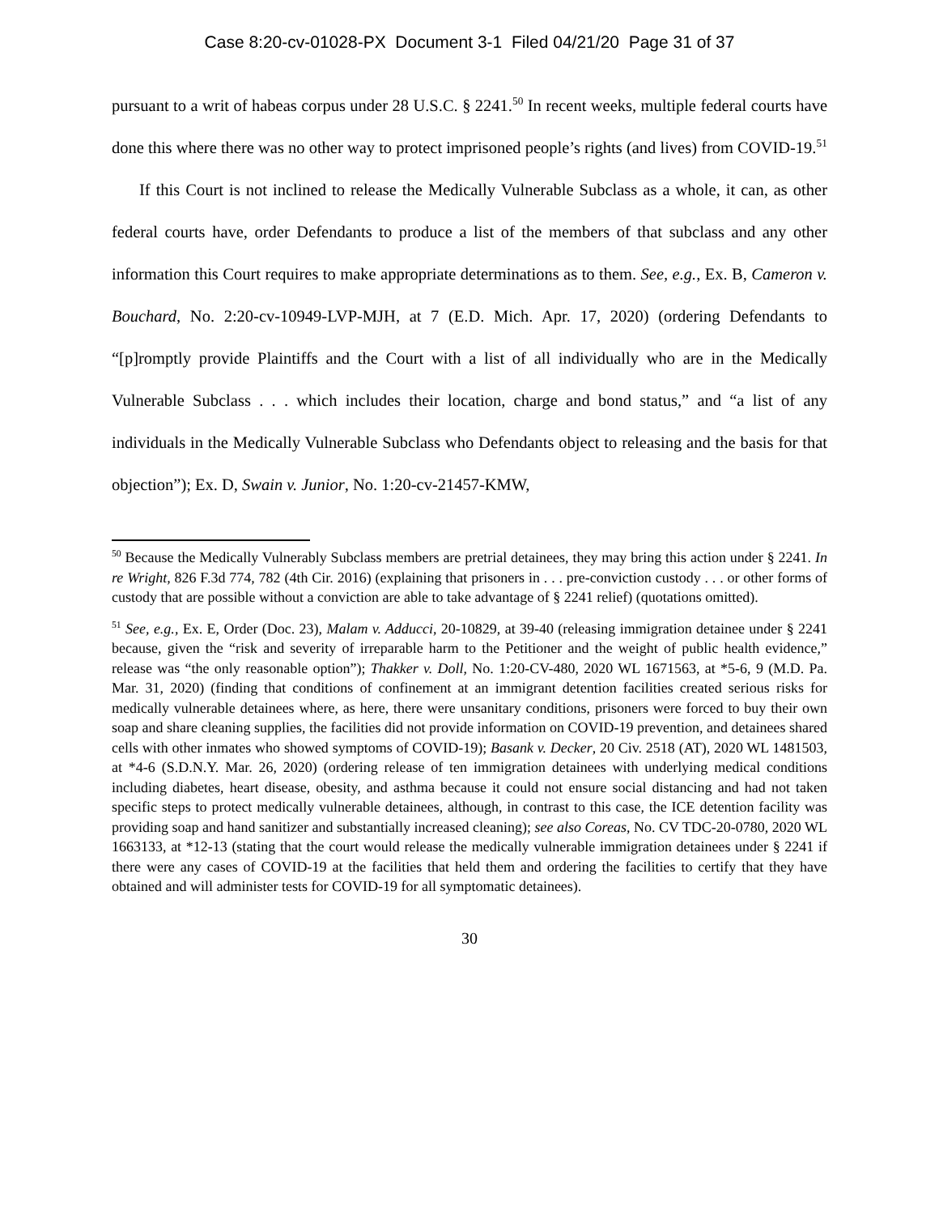Case 8:20-cv-01028-PX Document 3-1 Filed 04/21/20 Page 31 of 37
pursuant to a writ of habeas corpus under 28 U.S.C. § 2241.<sup>50</sup> In recent weeks, multiple federal courts have done this where there was no other way to protect imprisoned people’s rights (and lives) from COVID-19.<sup>51</sup>
If this Court is not inclined to release the Medically Vulnerable Subclass as a whole, it can, as other federal courts have, order Defendants to produce a list of the members of that subclass and any other information this Court requires to make appropriate determinations as to them. See, e.g., Ex. B, Cameron v. Bouchard, No. 2:20-cv-10949-LVP-MJH, at 7 (E.D. Mich. Apr. 17, 2020) (ordering Defendants to “[p]romptly provide Plaintiffs and the Court with a list of all individually who are in the Medically Vulnerable Subclass . . . which includes their location, charge and bond status,” and “a list of any individuals in the Medically Vulnerable Subclass who Defendants object to releasing and the basis for that objection”); Ex. D, Swain v. Junior, No. 1:20-cv-21457-KMW,
<sup>50</sup> Because the Medically Vulnerably Subclass members are pretrial detainees, they may bring this action under § 2241. In re Wright, 826 F.3d 774, 782 (4th Cir. 2016) (explaining that prisoners in . . . pre-conviction custody . . . or other forms of custody that are possible without a conviction are able to take advantage of § 2241 relief) (quotations omitted).
<sup>51</sup> See, e.g., Ex. E, Order (Doc. 23), Malam v. Adducci, 20-10829, at 39-40 (releasing immigration detainee under § 2241 because, given the “risk and severity of irreparable harm to the Petitioner and the weight of public health evidence,” release was “the only reasonable option”); Thakker v. Doll, No. 1:20-CV-480, 2020 WL 1671563, at *5-6, 9 (M.D. Pa. Mar. 31, 2020) (finding that conditions of confinement at an immigrant detention facilities created serious risks for medically vulnerable detainees where, as here, there were unsanitary conditions, prisoners were forced to buy their own soap and share cleaning supplies, the facilities did not provide information on COVID-19 prevention, and detainees shared cells with other inmates who showed symptoms of COVID-19); Basank v. Decker, 20 Civ. 2518 (AT), 2020 WL 1481503, at *4-6 (S.D.N.Y. Mar. 26, 2020) (ordering release of ten immigration detainees with underlying medical conditions including diabetes, heart disease, obesity, and asthma because it could not ensure social distancing and had not taken specific steps to protect medically vulnerable detainees, although, in contrast to this case, the ICE detention facility was providing soap and hand sanitizer and substantially increased cleaning); see also Coreas, No. CV TDC-20-0780, 2020 WL 1663133, at *12-13 (stating that the court would release the medically vulnerable immigration detainees under § 2241 if there were any cases of COVID-19 at the facilities that held them and ordering the facilities to certify that they have obtained and will administer tests for COVID-19 for all symptomatic detainees).
30